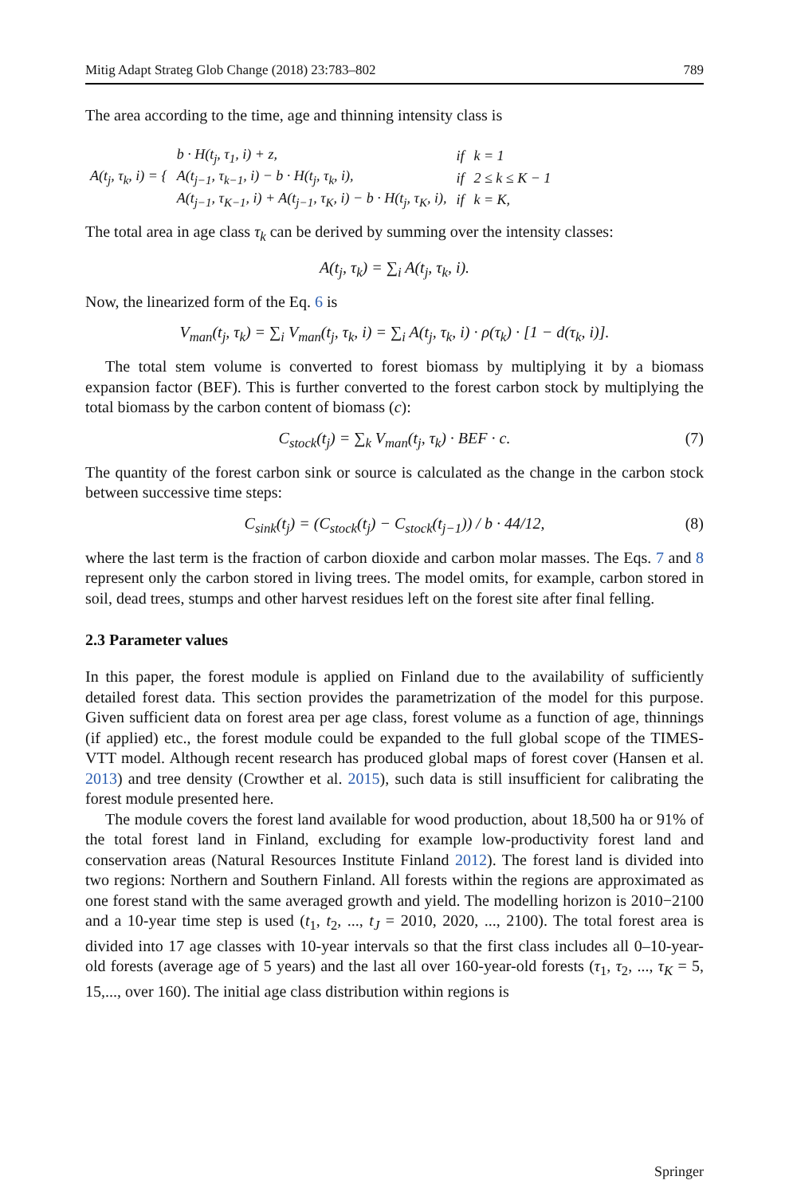Mitig Adapt Strateg Glob Change (2018) 23:783–802 789
The area according to the time, age and thinning intensity class is
| A(t<sub>j</sub>, τ<sub>k</sub>, i) = { | b · H(t<sub>j</sub>, τ<sub>1</sub>, i) + z, | if | k = 1 |
| | A(t<sub>j−1</sub>, τ<sub>k−1</sub>, i) − b · H(t<sub>j</sub>, τ<sub>k</sub>, i), | if | 2 ≤ k ≤ K − 1 |
| | A(t<sub>j−1</sub>, τ<sub>K−1</sub>, i) + A(t<sub>j−1</sub>, τ<sub>K</sub>, i) − b · H(t<sub>j</sub>, τ<sub>K</sub>, i), | if | k = K, |
The total area in age class τ<sub>k</sub> can be derived by summing over the intensity classes:
A(t<sub>j</sub>, τ<sub>k</sub>) = ∑<sub>i</sub> A(t<sub>j</sub>, τ<sub>k</sub>, i).
Now, the linearized form of the Eq. 6 is
V<sub>man</sub>(t<sub>j</sub>, τ<sub>k</sub>) = ∑<sub>i</sub> V<sub>man</sub>(t<sub>j</sub>, τ<sub>k</sub>, i) = ∑<sub>i</sub> A(t<sub>j</sub>, τ<sub>k</sub>, i) · ρ(τ<sub>k</sub>) · [1 − d(τ<sub>k</sub>, i)].
The total stem volume is converted to forest biomass by multiplying it by a biomass expansion factor (BEF). This is further converted to the forest carbon stock by multiplying the total biomass by the carbon content of biomass (c):
C<sub>stock</sub>(t<sub>j</sub>) = ∑<sub>k</sub> V<sub>man</sub>(t<sub>j</sub>, τ<sub>k</sub>) · BEF · c. (7)
The quantity of the forest carbon sink or source is calculated as the change in the carbon stock between successive time steps:
C<sub>sink</sub>(t<sub>j</sub>) = (C<sub>stock</sub>(t<sub>j</sub>) − C<sub>stock</sub>(t<sub>j−1</sub>)) / b · 44/12, (8)
where the last term is the fraction of carbon dioxide and carbon molar masses. The Eqs. 7 and 8 represent only the carbon stored in living trees. The model omits, for example, carbon stored in soil, dead trees, stumps and other harvest residues left on the forest site after final felling.
2.3 Parameter values
In this paper, the forest module is applied on Finland due to the availability of sufficiently detailed forest data. This section provides the parametrization of the model for this purpose. Given sufficient data on forest area per age class, forest volume as a function of age, thinnings (if applied) etc., the forest module could be expanded to the full global scope of the TIMES-VTT model. Although recent research has produced global maps of forest cover (Hansen et al. 2013) and tree density (Crowther et al. 2015), such data is still insufficient for calibrating the forest module presented here.
The module covers the forest land available for wood production, about 18,500 ha or 91% of the total forest land in Finland, excluding for example low-productivity forest land and conservation areas (Natural Resources Institute Finland 2012). The forest land is divided into two regions: Northern and Southern Finland. All forests within the regions are approximated as one forest stand with the same averaged growth and yield. The modelling horizon is 2010−2100 and a 10-year time step is used (t<sub>1</sub>, t<sub>2</sub>, ..., t<sub>J</sub> = 2010, 2020, ..., 2100). The total forest area is divided into 17 age classes with 10-year intervals so that the first class includes all 0–10-year-old forests (average age of 5 years) and the last all over 160-year-old forests (τ<sub>1</sub>, τ<sub>2</sub>, ..., τ<sub>K</sub> = 5, 15,..., over 160). The initial age class distribution within regions is
Springer